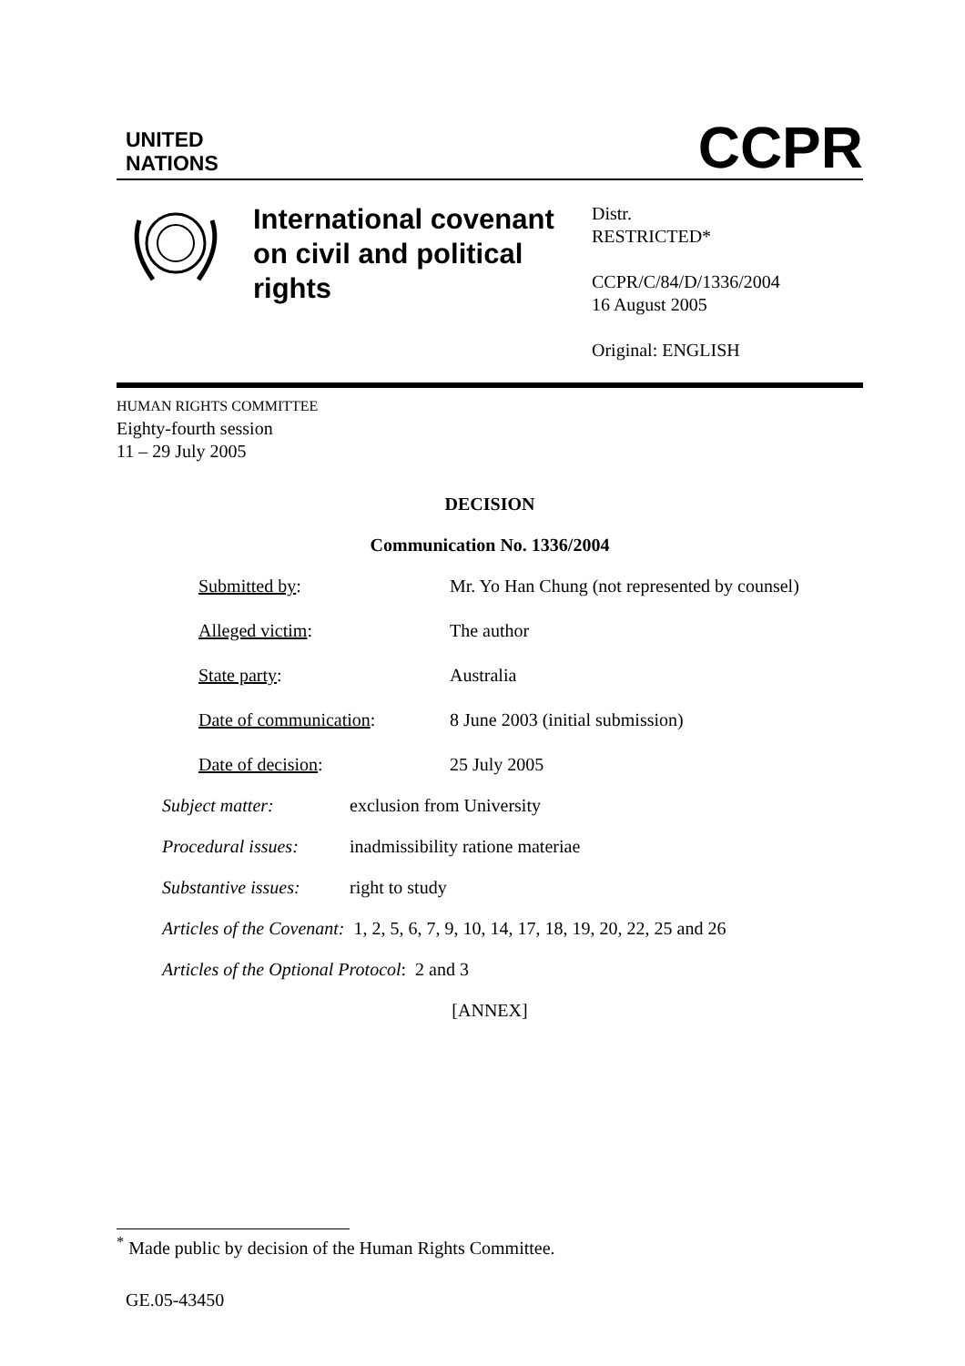UNITED
NATIONS
CCPR
International covenant on civil and political rights
Distr.
RESTRICTED*
CCPR/C/84/D/1336/2004
16 August 2005
Original: ENGLISH
HUMAN RIGHTS COMMITTEE
Eighty-fourth session
11 – 29 July 2005
DECISION
Communication No. 1336/2004
Submitted by: Mr. Yo Han Chung (not represented by counsel)
Alleged victim: The author
State party: Australia
Date of communication: 8 June 2003 (initial submission)
Date of decision: 25 July 2005
Subject matter: exclusion from University
Procedural issues:
inadmissibility ratione materiae
Substantive issues:
right to study
Articles of the Covenant: 1, 2, 5, 6, 7, 9, 10, 14, 17, 18, 19, 20, 22, 25 and 26
Articles of the Optional Protocol: 2 and 3
[ANNEX]
<sup>*</sup> Made public by decision of the Human Rights Committee.
GE.05-43450